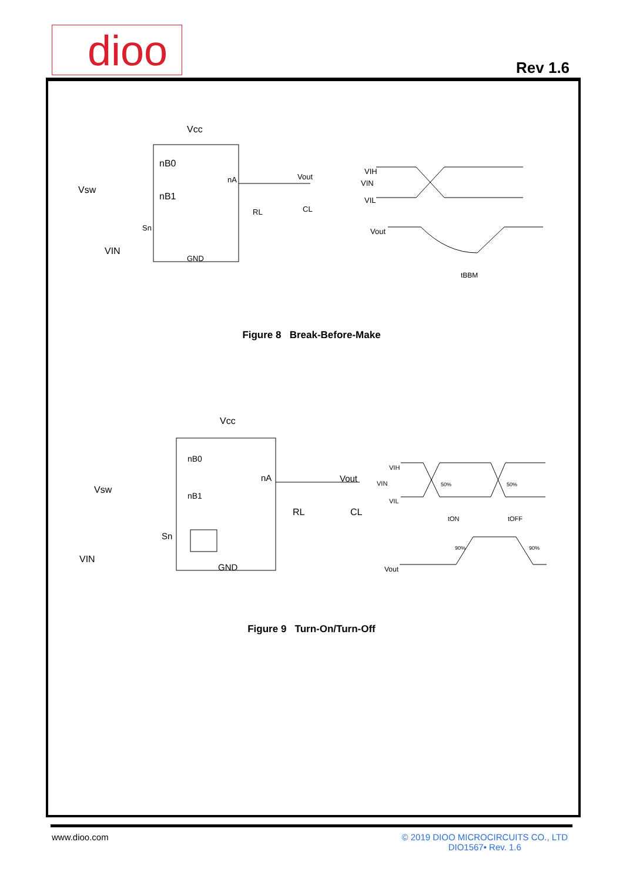dioo Rev 1.6
Vcc
nB0
nB1
Vsw
Sn
VIN
GND
nA
Vout
RL
CL
VIH
VIN
VIL
Vout
tBBM
Vcc
nB0
nB1
Vsw
Sn
VIN
GND
nA
Vout
RL
CL
VIH
VIN
VIL
50%
50%
tON
tOFF
Vout
90%
90%
Figure 8 Break-Before-Make
Figure 9 Turn-On/Turn-Off
www.dioo.com © 2019 DIOO MICROCIRCUITS CO., LTD
DIO1567• Rev. 1.6